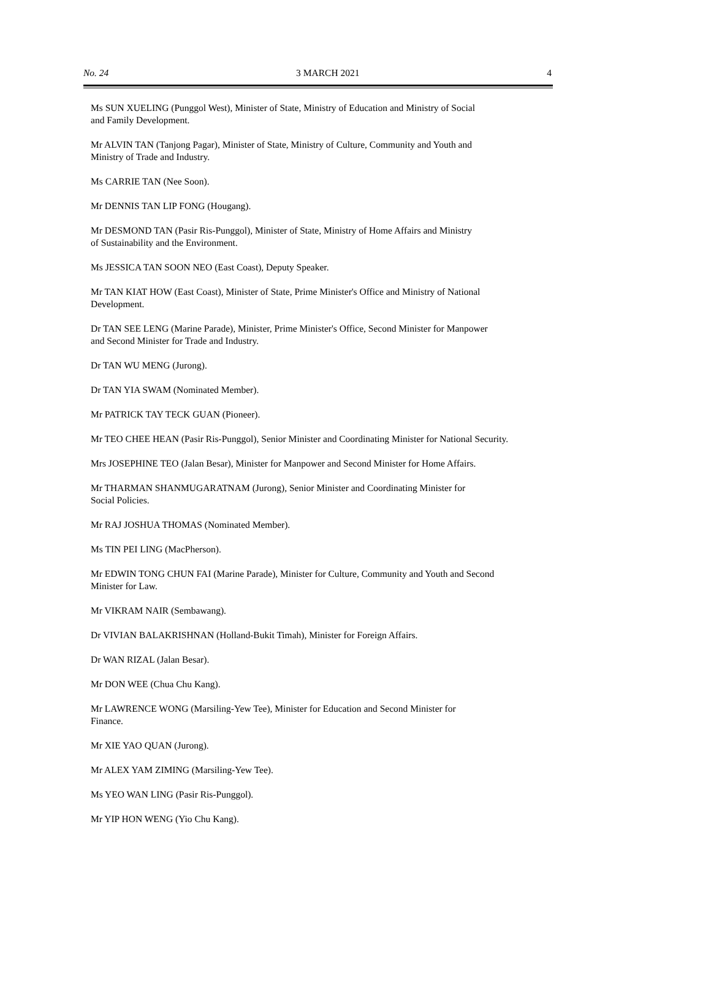No. 24 3 MARCH 2021 4
Ms SUN XUELING (Punggol West), Minister of State, Ministry of Education and Ministry of Social
and Family Development.
Mr ALVIN TAN (Tanjong Pagar), Minister of State, Ministry of Culture, Community and Youth and
Ministry of Trade and Industry.
Ms CARRIE TAN (Nee Soon).
Mr DENNIS TAN LIP FONG (Hougang).
Mr DESMOND TAN (Pasir Ris-Punggol), Minister of State, Ministry of Home Affairs and Ministry
of Sustainability and the Environment.
Ms JESSICA TAN SOON NEO (East Coast), Deputy Speaker.
Mr TAN KIAT HOW (East Coast), Minister of State, Prime Minister's Office and Ministry of National
Development.
Dr TAN SEE LENG (Marine Parade), Minister, Prime Minister's Office, Second Minister for Manpower
and Second Minister for Trade and Industry.
Dr TAN WU MENG (Jurong).
Dr TAN YIA SWAM (Nominated Member).
Mr PATRICK TAY TECK GUAN (Pioneer).
Mr TEO CHEE HEAN (Pasir Ris-Punggol), Senior Minister and Coordinating Minister for National Security.
Mrs JOSEPHINE TEO (Jalan Besar), Minister for Manpower and Second Minister for Home Affairs.
Mr THARMAN SHANMUGARATNAM (Jurong), Senior Minister and Coordinating Minister for
Social Policies.
Mr RAJ JOSHUA THOMAS (Nominated Member).
Ms TIN PEI LING (MacPherson).
Mr EDWIN TONG CHUN FAI (Marine Parade), Minister for Culture, Community and Youth and Second
Minister for Law.
Mr VIKRAM NAIR (Sembawang).
Dr VIVIAN BALAKRISHNAN (Holland-Bukit Timah), Minister for Foreign Affairs.
Dr WAN RIZAL (Jalan Besar).
Mr DON WEE (Chua Chu Kang).
Mr LAWRENCE WONG (Marsiling-Yew Tee), Minister for Education and Second Minister for
Finance.
Mr XIE YAO QUAN (Jurong).
Mr ALEX YAM ZIMING (Marsiling-Yew Tee).
Ms YEO WAN LING (Pasir Ris-Punggol).
Mr YIP HON WENG (Yio Chu Kang).